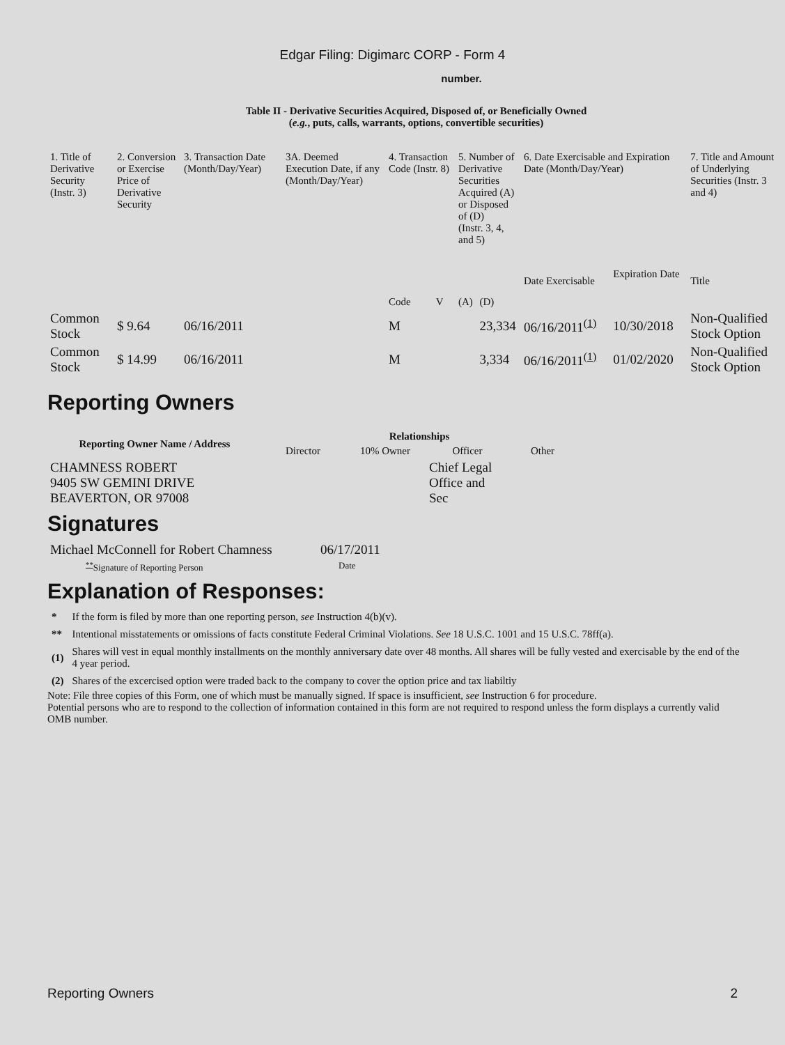Edgar Filing: Digimarc CORP - Form 4
number.
Table II - Derivative Securities Acquired, Disposed of, or Beneficially Owned
(e.g., puts, calls, warrants, options, convertible securities)
| 1. Title of Derivative Security (Instr. 3) | 2. Conversion or Exercise Price of Derivative Security | 3. Transaction Date (Month/Day/Year) | 3A. Deemed Execution Date, if any (Month/Day/Year) | 4. Transaction Code (Instr. 8) | | 5. Number of Derivative Securities Acquired (A) or Disposed of (D) (Instr. 3, 4, and 5) | | 6. Date Exercisable and Expiration Date (Month/Day/Year) | | 7. Title and Amount of Underlying Securities (Instr. 3 and 4) |
| --- | --- | --- | --- | --- | --- | --- | --- | --- | --- | --- |
| | | | | Code | V | (A) | (D) | Date Exercisable | Expiration Date | Title |
| Common Stock | $ 9.64 | 06/16/2011 | | M | | | 23,334 | 06/16/2011<sup>(1)</sup> | 10/30/2018 | Non-Qualified Stock Option |
| Common Stock | $ 14.99 | 06/16/2011 | | M | | | 3,334 | 06/16/2011<sup>(1)</sup> | 01/02/2020 | Non-Qualified Stock Option |
Reporting Owners
| Reporting Owner Name / Address | Relationships | | | |
| --- | --- | --- | --- | --- |
| | Director | 10% Owner | Officer | Other |
| CHAMNESS ROBERT 9405 SW GEMINI DRIVE BEAVERTON, OR 97008 | | | Chief Legal Office and Sec | |
Signatures
| Michael McConnell for Robert Chamness | 06/17/2011 |
| <sup>**</sup> Signature of Reporting Person | Date |
Explanation of Responses:
| * | If the form is filed by more than one reporting person, see Instruction 4(b)(v). |
| ** | Intentional misstatements or omissions of facts constitute Federal Criminal Violations. See 18 U.S.C. 1001 and 15 U.S.C. 78ff(a). |
| (1) | Shares will vest in equal monthly installments on the monthly anniversary date over 48 months. All shares will be fully vested and exercisable by the end of the 4 year period. |
| (2) | Shares of the excercised option were traded back to the company to cover the option price and tax liabiltiy |
Note: File three copies of this Form, one of which must be manually signed. If space is insufficient, see Instruction 6 for procedure.
Potential persons who are to respond to the collection of information contained in this form are not required to respond unless the form displays a currently valid OMB number.
Reporting Owners 2